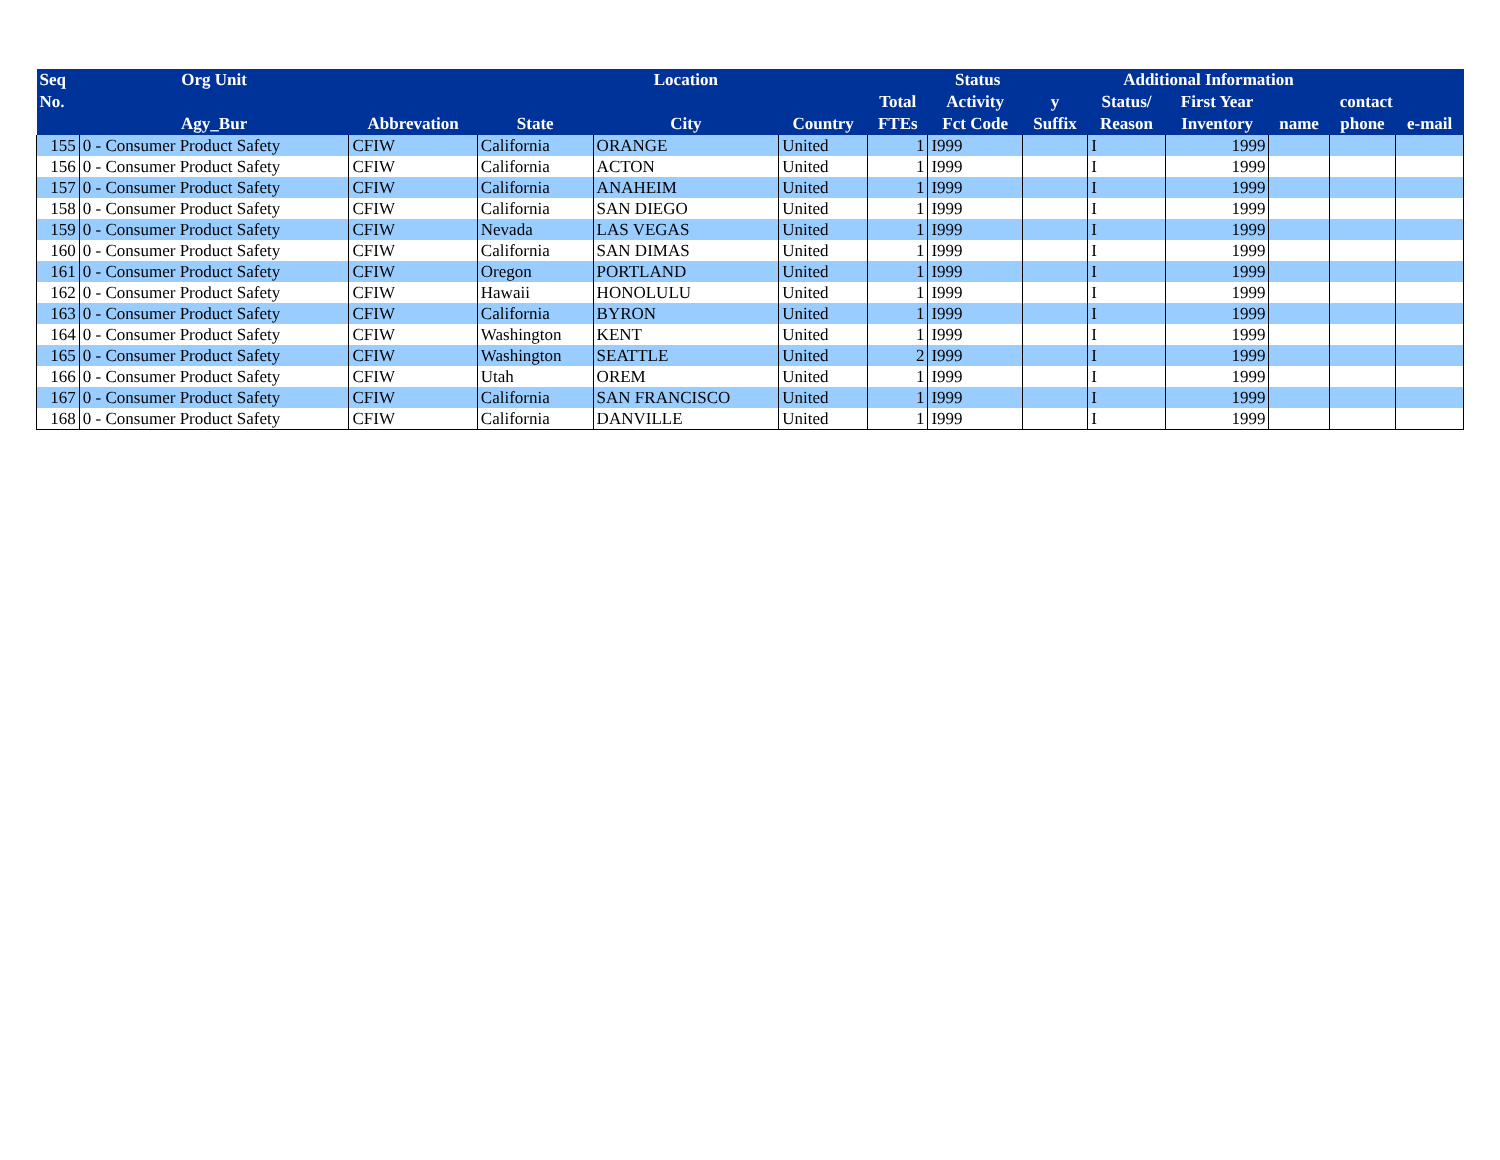| Seq | Org Unit | | | Location | | Status | | | Additional Information | | | | |
| --- | --- | --- | --- | --- | --- | --- | --- | --- | --- | --- | --- | --- | --- |
| No. | | | | | | Total | Activity | y | Status/ | First Year | contact | | |
| | Agy_Bur | Abbrevation | State | City | Country | FTEs | Fct Code | Suffix | Reason | Inventory | name | phone | e-mail |
| 155 | 0 - Consumer Product Safety | CFIW | California | ORANGE | United | 1 | I999 | | I | 1999 | | | |
| 156 | 0 - Consumer Product Safety | CFIW | California | ACTON | United | 1 | I999 | | I | 1999 | | | |
| 157 | 0 - Consumer Product Safety | CFIW | California | ANAHEIM | United | 1 | I999 | | I | 1999 | | | |
| 158 | 0 - Consumer Product Safety | CFIW | California | SAN DIEGO | United | 1 | I999 | | I | 1999 | | | |
| 159 | 0 - Consumer Product Safety | CFIW | Nevada | LAS VEGAS | United | 1 | I999 | | I | 1999 | | | |
| 160 | 0 - Consumer Product Safety | CFIW | California | SAN DIMAS | United | 1 | I999 | | I | 1999 | | | |
| 161 | 0 - Consumer Product Safety | CFIW | Oregon | PORTLAND | United | 1 | I999 | | I | 1999 | | | |
| 162 | 0 - Consumer Product Safety | CFIW | Hawaii | HONOLULU | United | 1 | I999 | | I | 1999 | | | |
| 163 | 0 - Consumer Product Safety | CFIW | California | BYRON | United | 1 | I999 | | I | 1999 | | | |
| 164 | 0 - Consumer Product Safety | CFIW | Washington | KENT | United | 1 | I999 | | I | 1999 | | | |
| 165 | 0 - Consumer Product Safety | CFIW | Washington | SEATTLE | United | 2 | I999 | | I | 1999 | | | |
| 166 | 0 - Consumer Product Safety | CFIW | Utah | OREM | United | 1 | I999 | | I | 1999 | | | |
| 167 | 0 - Consumer Product Safety | CFIW | California | SAN FRANCISCO | United | 1 | I999 | | I | 1999 | | | |
| 168 | 0 - Consumer Product Safety | CFIW | California | DANVILLE | United | 1 | I999 | | I | 1999 | | | |